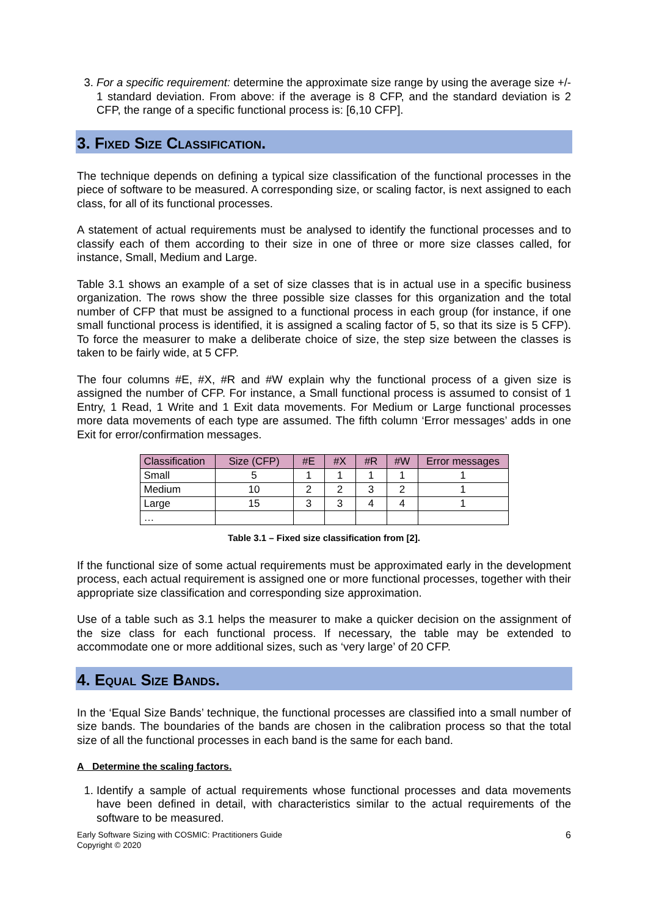3. For a specific requirement: determine the approximate size range by using the average size +/- 1 standard deviation. From above: if the average is 8 CFP, and the standard deviation is 2 CFP, the range of a specific functional process is: [6,10 CFP].
3. Fixed Size Classification.
The technique depends on defining a typical size classification of the functional processes in the piece of software to be measured. A corresponding size, or scaling factor, is next assigned to each class, for all of its functional processes.
A statement of actual requirements must be analysed to identify the functional processes and to classify each of them according to their size in one of three or more size classes called, for instance, Small, Medium and Large.
Table 3.1 shows an example of a set of size classes that is in actual use in a specific business organization. The rows show the three possible size classes for this organization and the total number of CFP that must be assigned to a functional process in each group (for instance, if one small functional process is identified, it is assigned a scaling factor of 5, so that its size is 5 CFP). To force the measurer to make a deliberate choice of size, the step size between the classes is taken to be fairly wide, at 5 CFP.
The four columns #E, #X, #R and #W explain why the functional process of a given size is assigned the number of CFP. For instance, a Small functional process is assumed to consist of 1 Entry, 1 Read, 1 Write and 1 Exit data movements. For Medium or Large functional processes more data movements of each type are assumed. The fifth column ‘Error messages’ adds in one Exit for error/confirmation messages.
| Classification | Size (CFP) | #E | #X | #R | #W | Error messages |
| --- | --- | --- | --- | --- | --- | --- |
| Small | 5 | 1 | 1 | 1 | 1 | 1 |
| Medium | 10 | 2 | 2 | 3 | 2 | 1 |
| Large | 15 | 3 | 3 | 4 | 4 | 1 |
| … | | | | | | |
Table 3.1 – Fixed size classification from [2].
If the functional size of some actual requirements must be approximated early in the development process, each actual requirement is assigned one or more functional processes, together with their appropriate size classification and corresponding size approximation.
Use of a table such as 3.1 helps the measurer to make a quicker decision on the assignment of the size class for each functional process. If necessary, the table may be extended to accommodate one or more additional sizes, such as ‘very large’ of 20 CFP.
4. Equal Size Bands.
In the ‘Equal Size Bands’ technique, the functional processes are classified into a small number of size bands. The boundaries of the bands are chosen in the calibration process so that the total size of all the functional processes in each band is the same for each band.
A Determine the scaling factors.
1. Identify a sample of actual requirements whose functional processes and data movements have been defined in detail, with characteristics similar to the actual requirements of the software to be measured.
Early Software Sizing with COSMIC: Practitioners Guide
Copyright © 2020
6